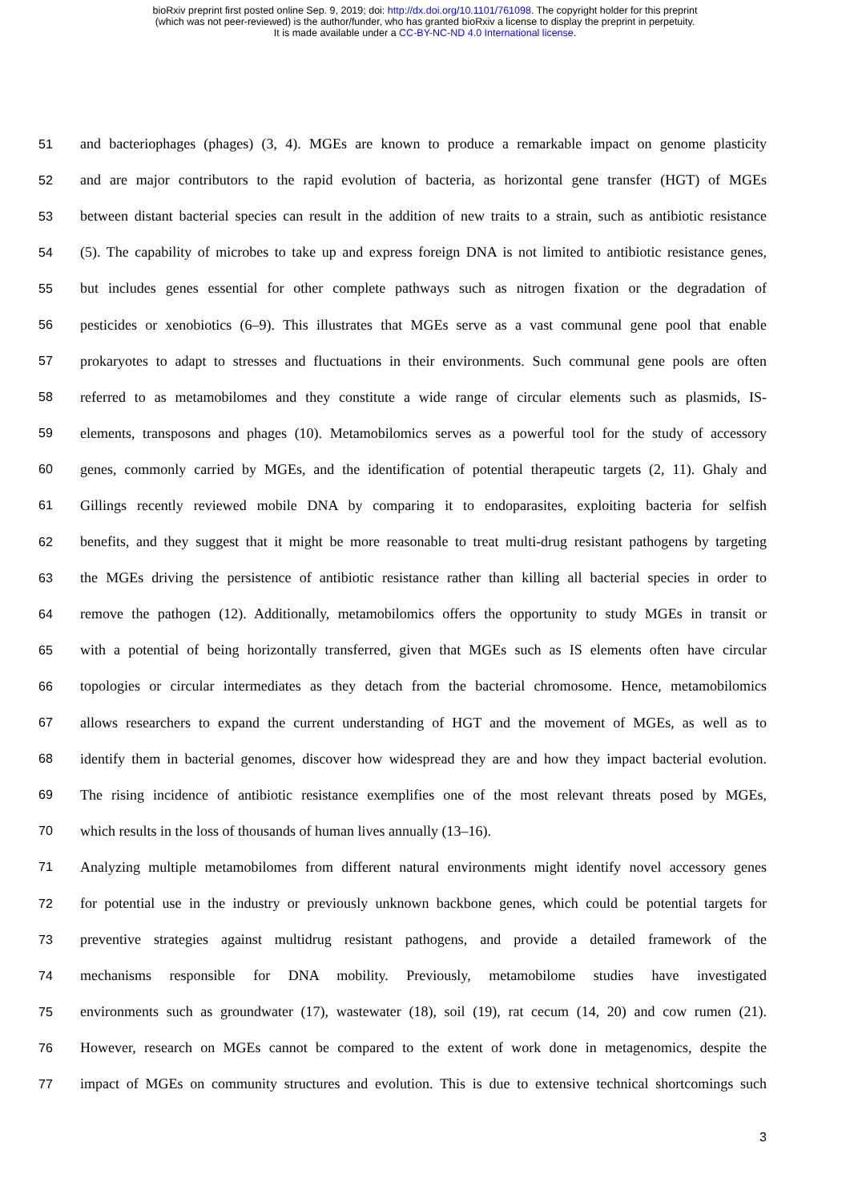bioRxiv preprint first posted online Sep. 9, 2019; doi: http://dx.doi.org/10.1101/761098. The copyright holder for this preprint
(which was not peer-reviewed) is the author/funder, who has granted bioRxiv a license to display the preprint in perpetuity.
It is made available under a CC-BY-NC-ND 4.0 International license.
51 and bacteriophages (phages) (3, 4). MGEs are known to produce a remarkable impact on genome plasticity
52 and are major contributors to the rapid evolution of bacteria, as horizontal gene transfer (HGT) of MGEs
53 between distant bacterial species can result in the addition of new traits to a strain, such as antibiotic resistance
54 (5). The capability of microbes to take up and express foreign DNA is not limited to antibiotic resistance genes,
55 but includes genes essential for other complete pathways such as nitrogen fixation or the degradation of
56 pesticides or xenobiotics (6–9). This illustrates that MGEs serve as a vast communal gene pool that enable
57 prokaryotes to adapt to stresses and fluctuations in their environments. Such communal gene pools are often
58 referred to as metamobilomes and they constitute a wide range of circular elements such as plasmids, IS-
59 elements, transposons and phages (10). Metamobilomics serves as a powerful tool for the study of accessory
60 genes, commonly carried by MGEs, and the identification of potential therapeutic targets (2, 11). Ghaly and
61 Gillings recently reviewed mobile DNA by comparing it to endoparasites, exploiting bacteria for selfish
62 benefits, and they suggest that it might be more reasonable to treat multi-drug resistant pathogens by targeting
63 the MGEs driving the persistence of antibiotic resistance rather than killing all bacterial species in order to
64 remove the pathogen (12). Additionally, metamobilomics offers the opportunity to study MGEs in transit or
65 with a potential of being horizontally transferred, given that MGEs such as IS elements often have circular
66 topologies or circular intermediates as they detach from the bacterial chromosome. Hence, metamobilomics
67 allows researchers to expand the current understanding of HGT and the movement of MGEs, as well as to
68 identify them in bacterial genomes, discover how widespread they are and how they impact bacterial evolution.
69 The rising incidence of antibiotic resistance exemplifies one of the most relevant threats posed by MGEs,
70 which results in the loss of thousands of human lives annually (13–16).
71 Analyzing multiple metamobilomes from different natural environments might identify novel accessory genes
72 for potential use in the industry or previously unknown backbone genes, which could be potential targets for
73 preventive strategies against multidrug resistant pathogens, and provide a detailed framework of the
74 mechanisms responsible for DNA mobility. Previously, metamobilome studies have investigated
75 environments such as groundwater (17), wastewater (18), soil (19), rat cecum (14, 20) and cow rumen (21).
76 However, research on MGEs cannot be compared to the extent of work done in metagenomics, despite the
77 impact of MGEs on community structures and evolution. This is due to extensive technical shortcomings such
3